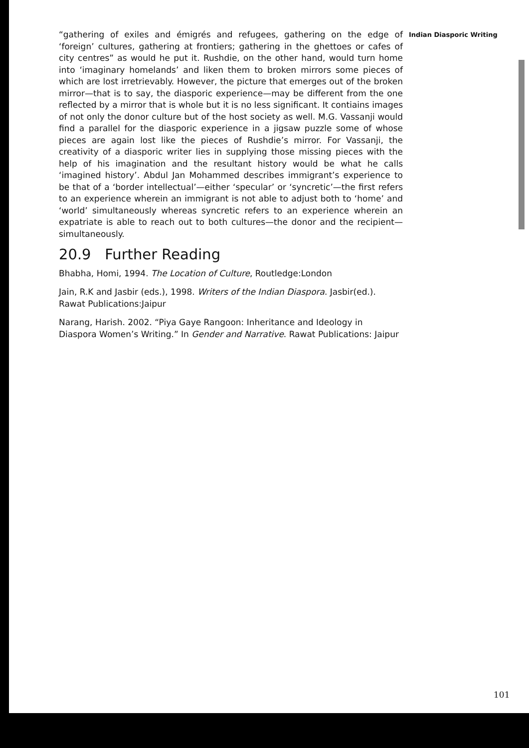“gathering of exiles and émigrés and refugees, gathering on the edge of ‘foreign’ cultures, gathering at frontiers; gathering in the ghettoes or cafes of city centres” as would he put it. Rushdie, on the other hand, would turn home into ‘imaginary homelands’ and liken them to broken mirrors some pieces of which are lost irretrievably. However, the picture that emerges out of the broken mirror—that is to say, the diasporic experience—may be different from the one reflected by a mirror that is whole but it is no less significant. It contiains images of not only the donor culture but of the host society as well. M.G. Vassanji would find a parallel for the diasporic experience in a jigsaw puzzle some of whose pieces are again lost like the pieces of Rushdie’s mirror. For Vassanji, the creativity of a diasporic writer lies in supplying those missing pieces with the help of his imagination and the resultant history would be what he calls ‘imagined history’. Abdul Jan Mohammed describes immigrant’s experience to be that of a ‘border intellectual’—either ‘specular’ or ‘syncretic’—the first refers to an experience wherein an immigrant is not able to adjust both to ‘home’ and ‘world’ simultaneously whereas syncretic refers to an experience wherein an expatriate is able to reach out to both cultures—the donor and the recipient—simultaneously.
20.9 Further Reading
Bhabha, Homi, 1994. The Location of Culture, Routledge:London
Jain, R.K and Jasbir (eds.), 1998. Writers of the Indian Diaspora. Jasbir(ed.). Rawat Publications:Jaipur
Narang, Harish. 2002. “Piya Gaye Rangoon: Inheritance and Ideology in Diaspora Women’s Writing.” In Gender and Narrative. Rawat Publications: Jaipur
Indian Diasporic Writing
101